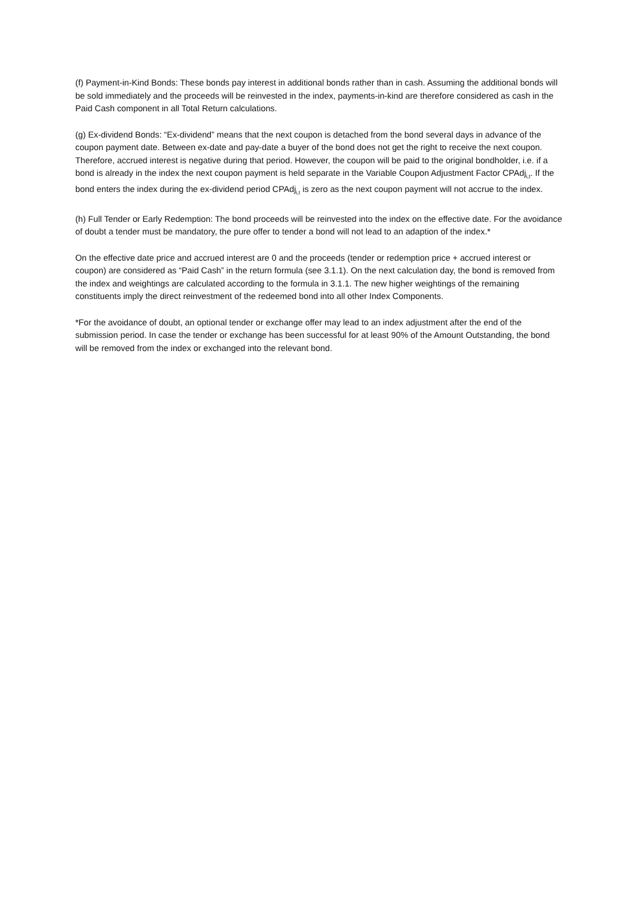(f) Payment-in-Kind Bonds: These bonds pay interest in additional bonds rather than in cash. Assuming the additional bonds will be sold immediately and the proceeds will be reinvested in the index, payments-in-kind are therefore considered as cash in the Paid Cash component in all Total Return calculations.
(g) Ex-dividend Bonds: “Ex-dividend” means that the next coupon is detached from the bond several days in advance of the coupon payment date. Between ex-date and pay-date a buyer of the bond does not get the right to receive the next coupon. Therefore, accrued interest is negative during that period. However, the coupon will be paid to the original bondholder, i.e. if a bond is already in the index the next coupon payment is held separate in the Variable Coupon Adjustment Factor CPAdj<sub>i,t</sub>. If the bond enters the index during the ex-dividend period CPAdj<sub>i,t</sub> is zero as the next coupon payment will not accrue to the index.
(h) Full Tender or Early Redemption: The bond proceeds will be reinvested into the index on the effective date. For the avoidance of doubt a tender must be mandatory, the pure offer to tender a bond will not lead to an adaption of the index.*
On the effective date price and accrued interest are 0 and the proceeds (tender or redemption price + accrued interest or coupon) are considered as “Paid Cash” in the return formula (see 3.1.1). On the next calculation day, the bond is removed from the index and weightings are calculated according to the formula in 3.1.1. The new higher weightings of the remaining constituents imply the direct reinvestment of the redeemed bond into all other Index Components.
*For the avoidance of doubt, an optional tender or exchange offer may lead to an index adjustment after the end of the submission period. In case the tender or exchange has been successful for at least 90% of the Amount Outstanding, the bond will be removed from the index or exchanged into the relevant bond.